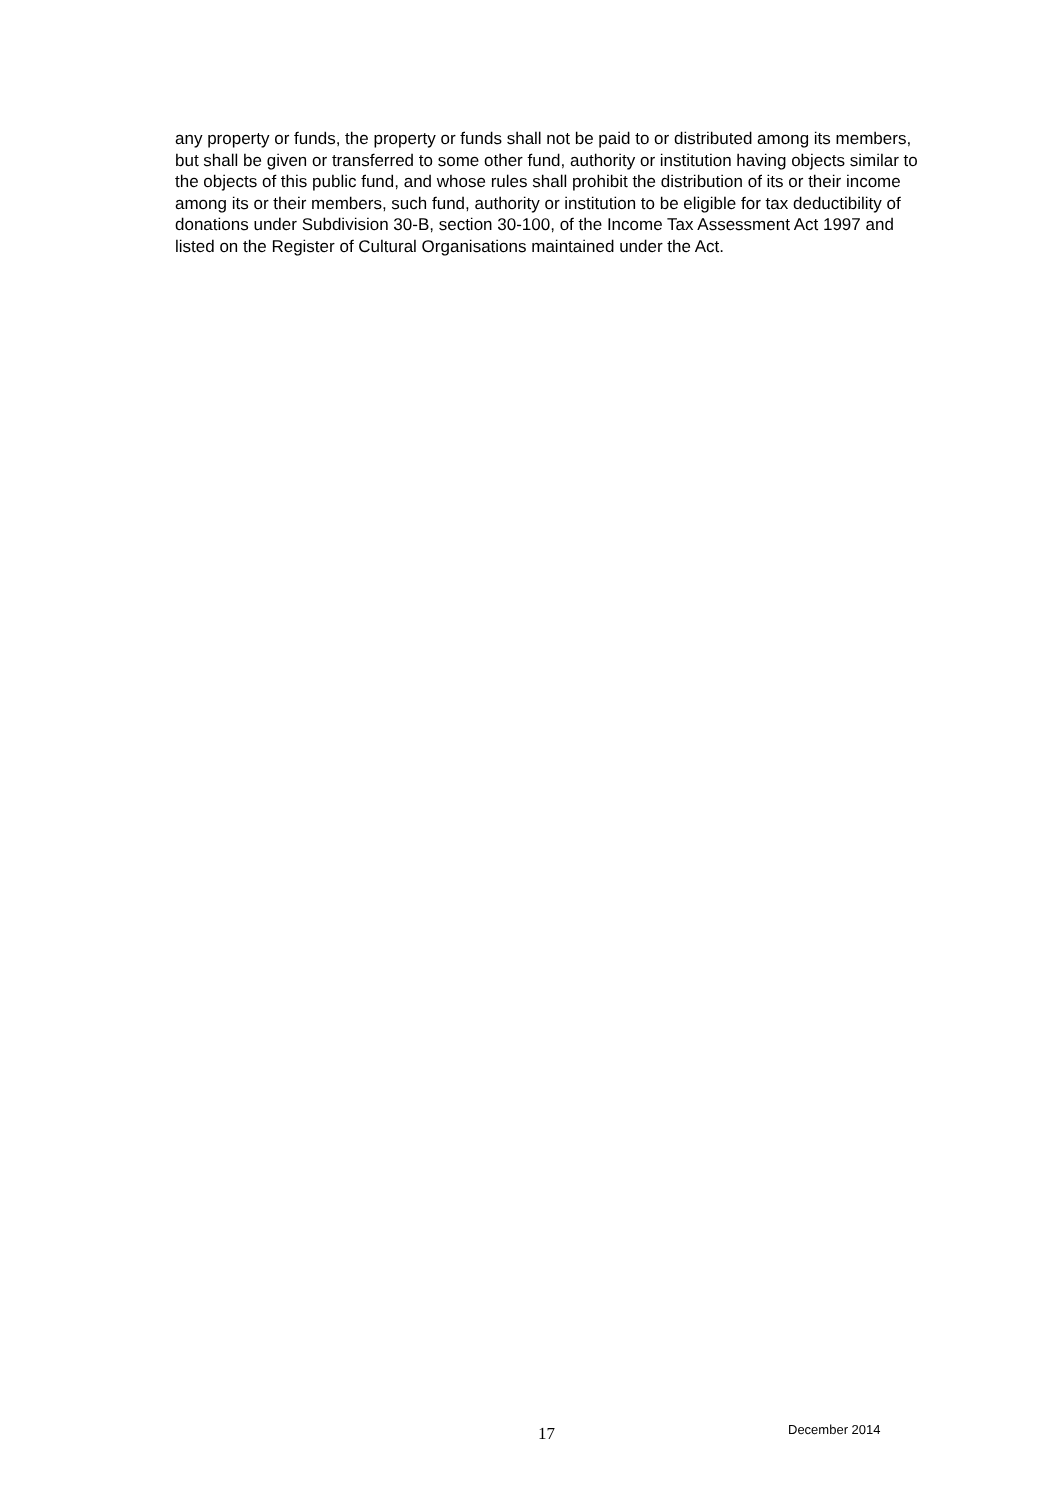any property or funds, the property or funds shall not be paid to or distributed among its members, but shall be given or transferred to some other fund, authority or institution having objects similar to the objects of this public fund, and whose rules shall prohibit the distribution of its or their income among its or their members, such fund, authority or institution to be eligible for tax deductibility of donations under Subdivision 30-B, section 30-100, of the Income Tax Assessment Act 1997 and listed on the Register of Cultural Organisations maintained under the Act.
17 December 2014